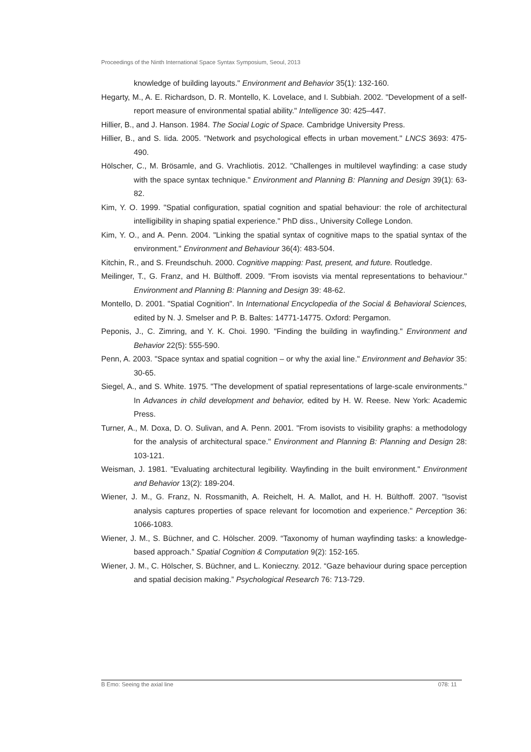Proceedings of the Ninth International Space Syntax Symposium, Seoul, 2013
knowledge of building layouts." Environment and Behavior 35(1): 132-160.
Hegarty, M., A. E. Richardson, D. R. Montello, K. Lovelace, and I. Subbiah. 2002. "Development of a self-report measure of environmental spatial ability." Intelligence 30: 425–447.
Hillier, B., and J. Hanson. 1984. The Social Logic of Space. Cambridge University Press.
Hillier, B., and S. Iida. 2005. "Network and psychological effects in urban movement." LNCS 3693: 475-490.
Hölscher, C., M. Brösamle, and G. Vrachliotis. 2012. "Challenges in multilevel wayfinding: a case study with the space syntax technique." Environment and Planning B: Planning and Design 39(1): 63-82.
Kim, Y. O. 1999. "Spatial configuration, spatial cognition and spatial behaviour: the role of architectural intelligibility in shaping spatial experience." PhD diss., University College London.
Kim, Y. O., and A. Penn. 2004. "Linking the spatial syntax of cognitive maps to the spatial syntax of the environment." Environment and Behaviour 36(4): 483-504.
Kitchin, R., and S. Freundschuh. 2000. Cognitive mapping: Past, present, and future. Routledge.
Meilinger, T., G. Franz, and H. Bülthoff. 2009. "From isovists via mental representations to behaviour." Environment and Planning B: Planning and Design 39: 48-62.
Montello, D. 2001. "Spatial Cognition". In International Encyclopedia of the Social & Behavioral Sciences, edited by N. J. Smelser and P. B. Baltes: 14771-14775. Oxford: Pergamon.
Peponis, J., C. Zimring, and Y. K. Choi. 1990. "Finding the building in wayfinding." Environment and Behavior 22(5): 555-590.
Penn, A. 2003. "Space syntax and spatial cognition – or why the axial line." Environment and Behavior 35: 30-65.
Siegel, A., and S. White. 1975. "The development of spatial representations of large-scale environments." In Advances in child development and behavior, edited by H. W. Reese. New York: Academic Press.
Turner, A., M. Doxa, D. O. Sulivan, and A. Penn. 2001. "From isovists to visibility graphs: a methodology for the analysis of architectural space." Environment and Planning B: Planning and Design 28: 103-121.
Weisman, J. 1981. "Evaluating architectural legibility. Wayfinding in the built environment." Environment and Behavior 13(2): 189-204.
Wiener, J. M., G. Franz, N. Rossmanith, A. Reichelt, H. A. Mallot, and H. H. Bülthoff. 2007. "Isovist analysis captures properties of space relevant for locomotion and experience." Perception 36: 1066-1083.
Wiener, J. M., S. Büchner, and C. Hölscher. 2009. “Taxonomy of human wayfinding tasks: a knowledge-based approach.” Spatial Cognition & Computation 9(2): 152-165.
Wiener, J. M., C. Hölscher, S. Büchner, and L. Konieczny. 2012. “Gaze behaviour during space perception and spatial decision making.” Psychological Research 76: 713-729.
B Emo: Seeing the axial line 078: 11